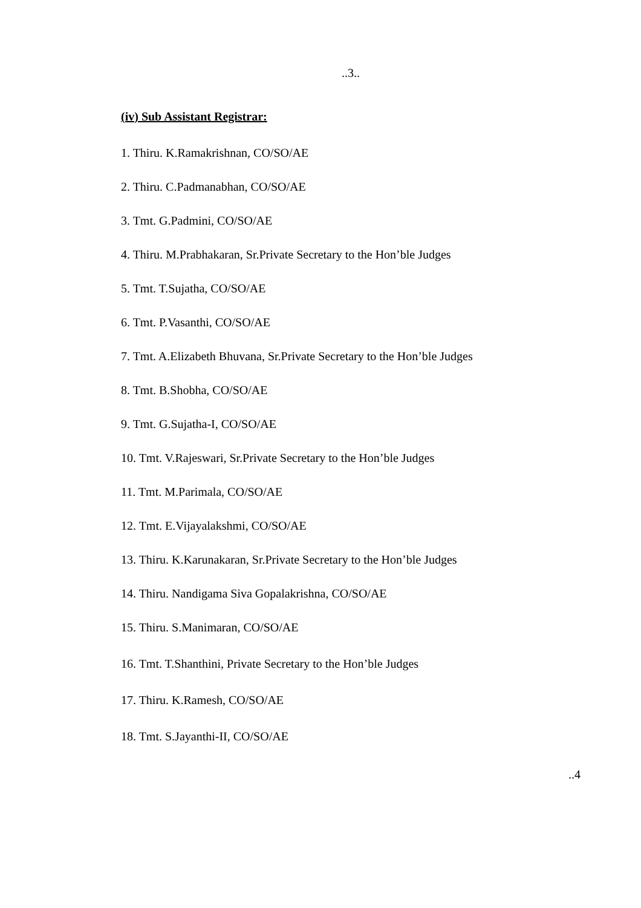..3..
(iv) Sub Assistant Registrar:
1. Thiru. K.Ramakrishnan, CO/SO/AE
2. Thiru. C.Padmanabhan, CO/SO/AE
3. Tmt. G.Padmini, CO/SO/AE
4. Thiru. M.Prabhakaran, Sr.Private Secretary to the Hon’ble Judges
5. Tmt. T.Sujatha, CO/SO/AE
6. Tmt. P.Vasanthi, CO/SO/AE
7. Tmt. A.Elizabeth Bhuvana, Sr.Private Secretary to the Hon’ble Judges
8. Tmt. B.Shobha, CO/SO/AE
9. Tmt. G.Sujatha-I, CO/SO/AE
10. Tmt. V.Rajeswari, Sr.Private Secretary to the Hon’ble Judges
11. Tmt. M.Parimala, CO/SO/AE
12. Tmt. E.Vijayalakshmi, CO/SO/AE
13. Thiru. K.Karunakaran, Sr.Private Secretary to the Hon’ble Judges
14. Thiru. Nandigama Siva Gopalakrishna, CO/SO/AE
15. Thiru. S.Manimaran, CO/SO/AE
16. Tmt. T.Shanthini, Private Secretary to the Hon’ble Judges
17. Thiru. K.Ramesh, CO/SO/AE
18. Tmt. S.Jayanthi-II, CO/SO/AE
..4